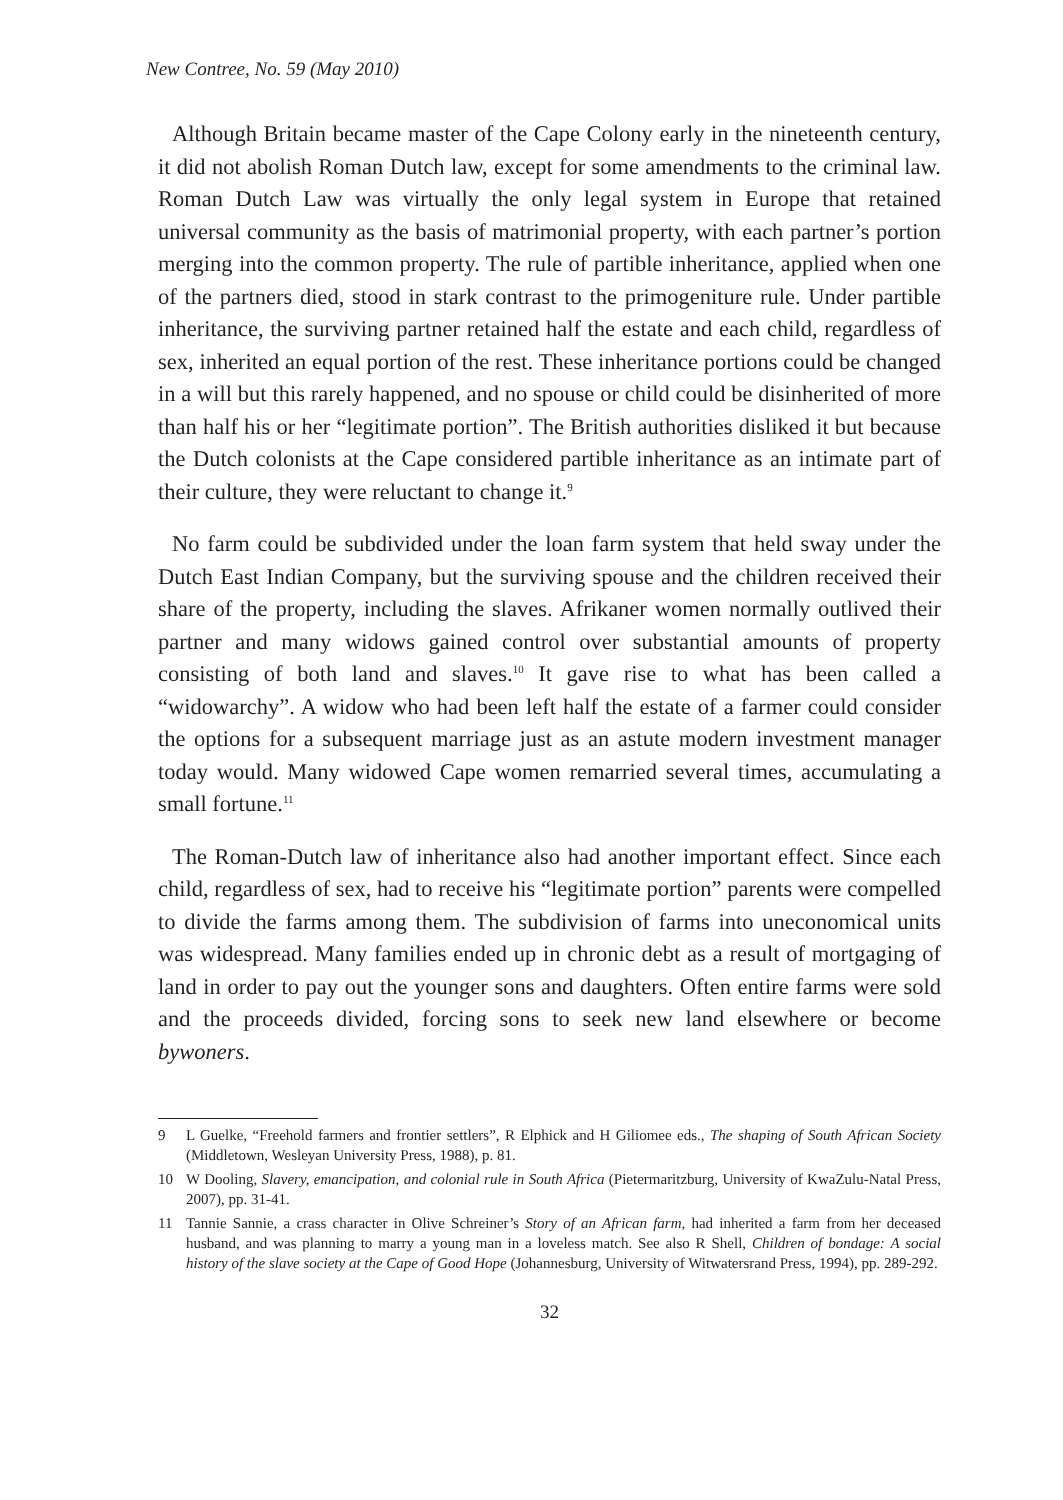New Contree, No. 59 (May 2010)
Although Britain became master of the Cape Colony early in the nineteenth century, it did not abolish Roman Dutch law, except for some amendments to the criminal law. Roman Dutch Law was virtually the only legal system in Europe that retained universal community as the basis of matrimonial property, with each partner’s portion merging into the common property. The rule of partible inheritance, applied when one of the partners died, stood in stark contrast to the primogeniture rule. Under partible inheritance, the surviving partner retained half the estate and each child, regardless of sex, inherited an equal portion of the rest. These inheritance portions could be changed in a will but this rarely happened, and no spouse or child could be disinherited of more than half his or her “legitimate portion”. The British authorities disliked it but because the Dutch colonists at the Cape considered partible inheritance as an intimate part of their culture, they were reluctant to change it.<sup>9</sup>
No farm could be subdivided under the loan farm system that held sway under the Dutch East Indian Company, but the surviving spouse and the children received their share of the property, including the slaves. Afrikaner women normally outlived their partner and many widows gained control over substantial amounts of property consisting of both land and slaves.<sup>10</sup> It gave rise to what has been called a “widowarchy”. A widow who had been left half the estate of a farmer could consider the options for a subsequent marriage just as an astute modern investment manager today would. Many widowed Cape women remarried several times, accumulating a small fortune.<sup>11</sup>
The Roman-Dutch law of inheritance also had another important effect. Since each child, regardless of sex, had to receive his “legitimate portion” parents were compelled to divide the farms among them. The subdivision of farms into uneconomical units was widespread. Many families ended up in chronic debt as a result of mortgaging of land in order to pay out the younger sons and daughters. Often entire farms were sold and the proceeds divided, forcing sons to seek new land elsewhere or become bywoners.
9 L Guelke, “Freehold farmers and frontier settlers”, R Elphick and H Giliomee eds., The shaping of South African Society (Middletown, Wesleyan University Press, 1988), p. 81.
10 W Dooling, Slavery, emancipation, and colonial rule in South Africa (Pietermaritzburg, University of KwaZulu-Natal Press, 2007), pp. 31-41.
11 Tannie Sannie, a crass character in Olive Schreiner’s Story of an African farm, had inherited a farm from her deceased husband, and was planning to marry a young man in a loveless match. See also R Shell, Children of bondage: A social history of the slave society at the Cape of Good Hope (Johannesburg, University of Witwatersrand Press, 1994), pp. 289-292.
32